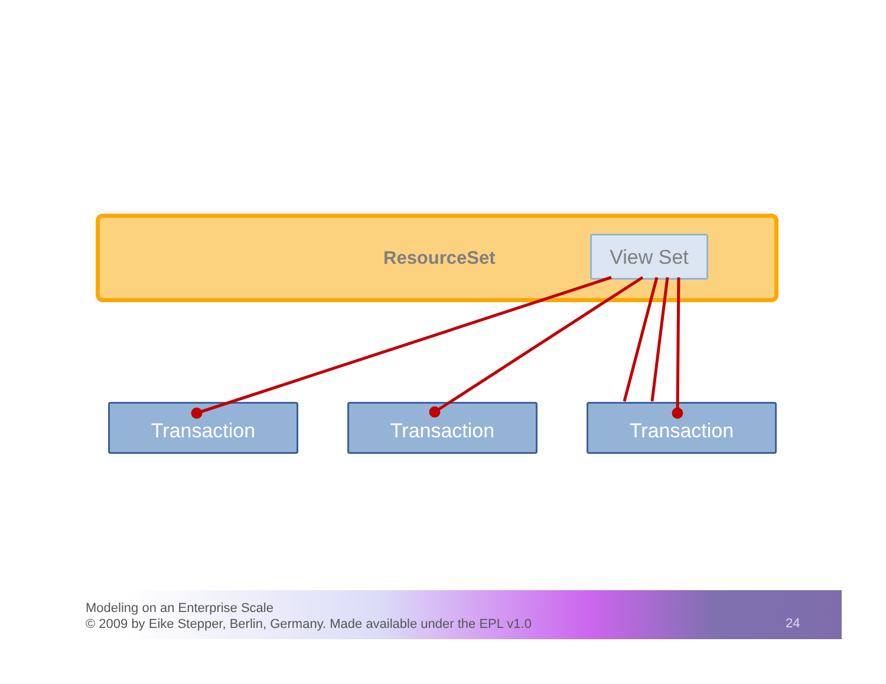ResourceSet
View Set
Transaction Transaction Transaction
Modeling on an Enterprise Scale
© 2009 by Eike Stepper, Berlin, Germany. Made available under the EPL v1.0
24